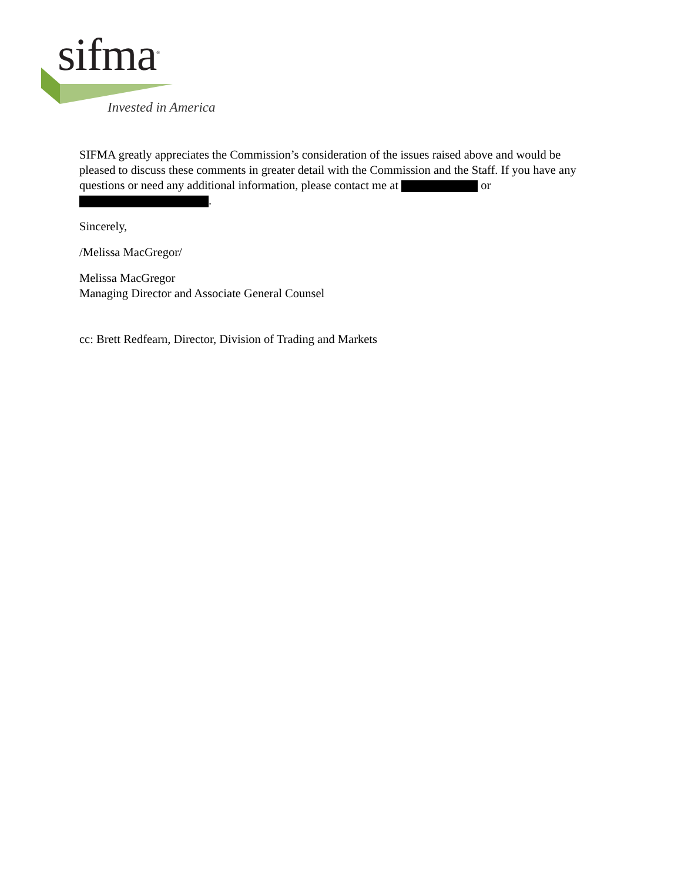sifma<sup>®</sup>
Invested in America
SIFMA greatly appreciates the Commission’s consideration of the issues raised above and would be pleased to discuss these comments in greater detail with the Commission and the Staff. If you have any questions or need any additional information, please contact me at or
.
Sincerely,
/Melissa MacGregor/
Melissa MacGregor
Managing Director and Associate General Counsel
cc: Brett Redfearn, Director, Division of Trading and Markets